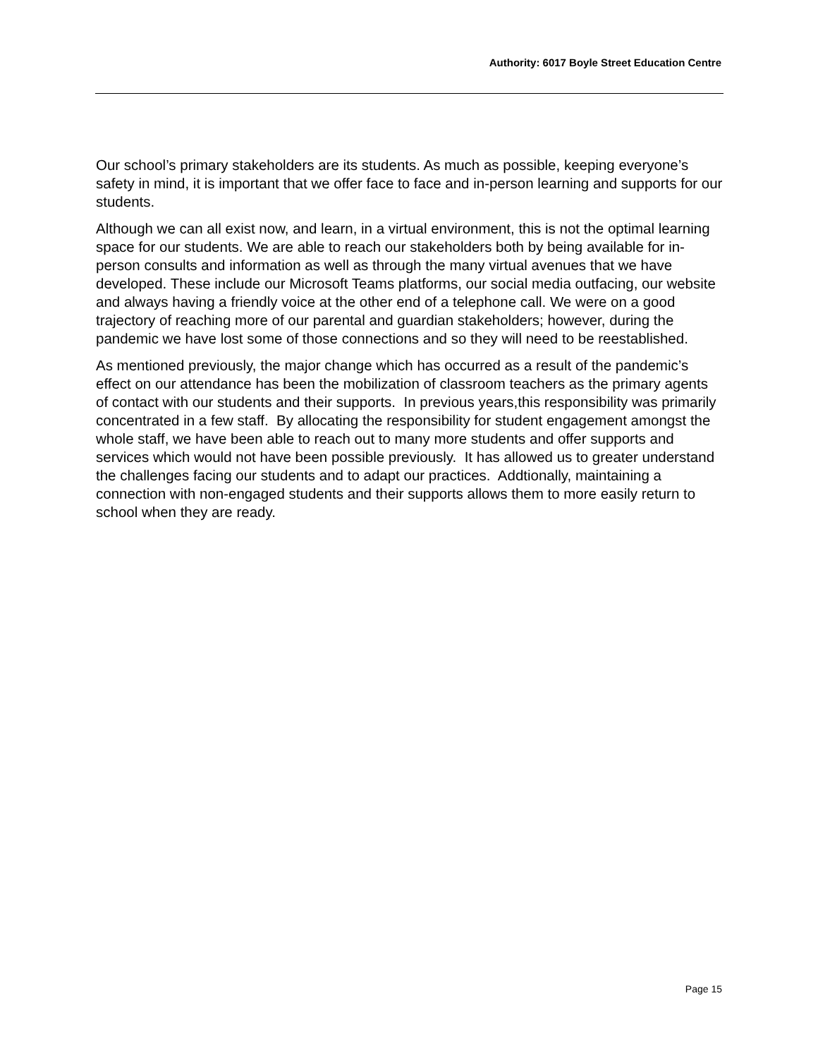Authority: 6017 Boyle Street Education Centre
Our school’s primary stakeholders are its students. As much as possible, keeping everyone’s safety in mind, it is important that we offer face to face and in-person learning and supports for our students.
Although we can all exist now, and learn, in a virtual environment, this is not the optimal learning space for our students. We are able to reach our stakeholders both by being available for in-person consults and information as well as through the many virtual avenues that we have developed. These include our Microsoft Teams platforms, our social media outfacing, our website and always having a friendly voice at the other end of a telephone call. We were on a good trajectory of reaching more of our parental and guardian stakeholders; however, during the pandemic we have lost some of those connections and so they will need to be reestablished.
As mentioned previously, the major change which has occurred as a result of the pandemic’s effect on our attendance has been the mobilization of classroom teachers as the primary agents of contact with our students and their supports. In previous years,this responsibility was primarily concentrated in a few staff. By allocating the responsibility for student engagement amongst the whole staff, we have been able to reach out to many more students and offer supports and services which would not have been possible previously. It has allowed us to greater understand the challenges facing our students and to adapt our practices. Addtionally, maintaining a connection with non-engaged students and their supports allows them to more easily return to school when they are ready.
Page 15